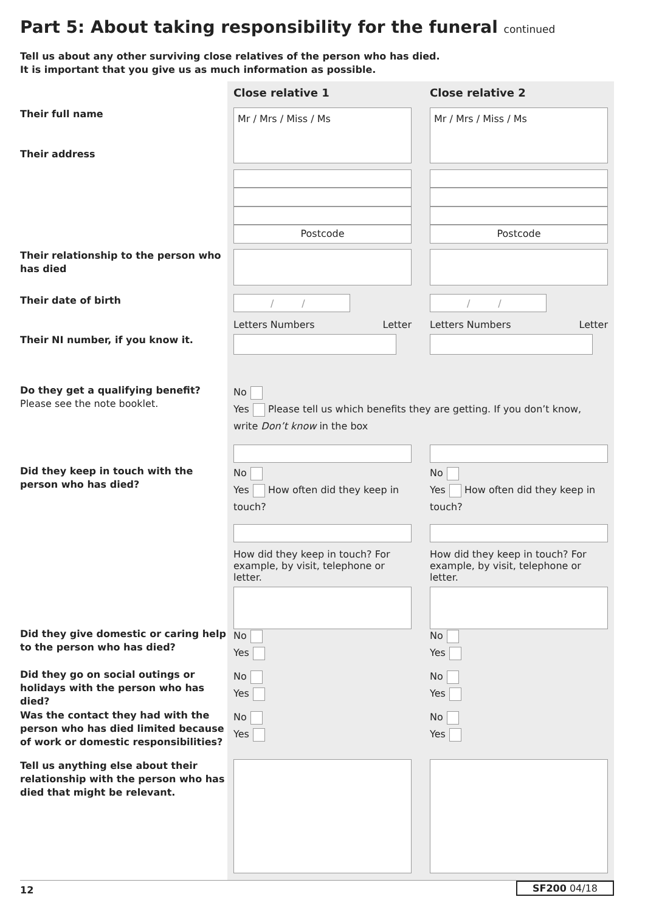Part 5: About taking responsibility for the funeral continued
Tell us about any other surviving close relatives of the person who has died.
It is important that you give us as much information as possible.
Close relative 1 Close relative 2
Their full name
Their address
Mr / Mrs / Miss / Ms
Postcode
Mr / Mrs / Miss / Ms
Postcode
Their relationship to the person who has died
Their date of birth
/ / / /
Their NI number, if you know it.
Letters Numbers Letter Letters Numbers Letter
Do they get a qualifying benefit?
Please see the note booklet.
No
Yes Please tell us which benefits they are getting. If you don’t know, write Don’t know in the box
Did they keep in touch with the person who has died?
No
Yes How often did they keep in touch?
How did they keep in touch? For example, by visit, telephone or letter.
No
Yes How often did they keep in touch?
How did they keep in touch? For example, by visit, telephone or letter.
Did they give domestic or caring help to the person who has died?
No
Yes
No
Yes
Did they go on social outings or holidays with the person who has died?
No
Yes
No
Yes
Was the contact they had with the person who has died limited because of work or domestic responsibilities?
No
Yes
No
Yes
Tell us anything else about their relationship with the person who has died that might be relevant.
12 SF200 04/18